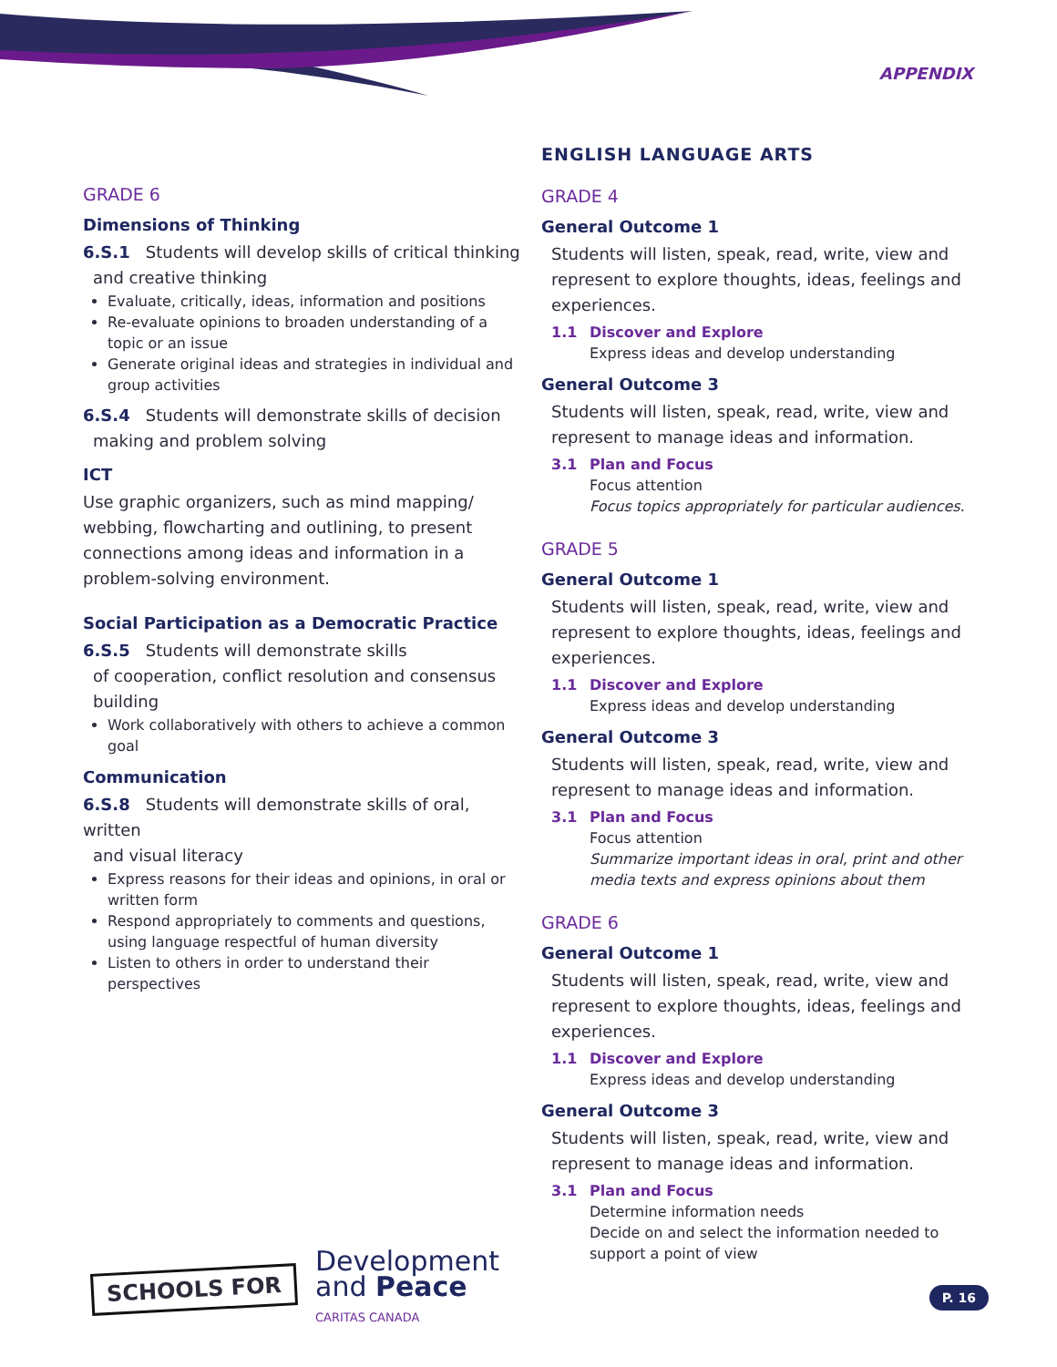APPENDIX
GRADE 6
Dimensions of Thinking
6.S.1 Students will develop skills of critical thinking
and creative thinking
Evaluate, critically, ideas, information and positions
Re-evaluate opinions to broaden understanding of a topic or an issue
Generate original ideas and strategies in individual and group activities
6.S.4 Students will demonstrate skills of decision
making and problem solving
ICT
Use graphic organizers, such as mind mapping/ webbing, flowcharting and outlining, to present connections among ideas and information in a problem-solving environment.
Social Participation as a Democratic Practice
6.S.5 Students will demonstrate skills
of cooperation, conflict resolution and consensus building
Work collaboratively with others to achieve a common goal
Communication
6.S.8 Students will demonstrate skills of oral, written
and visual literacy
Express reasons for their ideas and opinions, in oral or written form
Respond appropriately to comments and questions, using language respectful of human diversity
Listen to others in order to understand their perspectives
ENGLISH LANGUAGE ARTS
GRADE 4
General Outcome 1
Students will listen, speak, read, write, view and represent to explore thoughts, ideas, feelings and experiences.
1.1 Discover and Explore
Express ideas and develop understanding
General Outcome 3
Students will listen, speak, read, write, view and represent to manage ideas and information.
3.1 Plan and Focus
Focus attention
Focus topics appropriately for particular audiences.
GRADE 5
General Outcome 1
Students will listen, speak, read, write, view and represent to explore thoughts, ideas, feelings and experiences.
1.1 Discover and Explore
Express ideas and develop understanding
General Outcome 3
Students will listen, speak, read, write, view and represent to manage ideas and information.
3.1 Plan and Focus
Focus attention
Summarize important ideas in oral, print and other media texts and express opinions about them
GRADE 6
General Outcome 1
Students will listen, speak, read, write, view and represent to explore thoughts, ideas, feelings and experiences.
1.1 Discover and Explore
Express ideas and develop understanding
General Outcome 3
Students will listen, speak, read, write, view and represent to manage ideas and information.
3.1 Plan and Focus
Determine information needs
Decide on and select the information needed to support a point of view
SCHOOLS FOR
Development
and Peace
CARITAS CANADA
P. 16